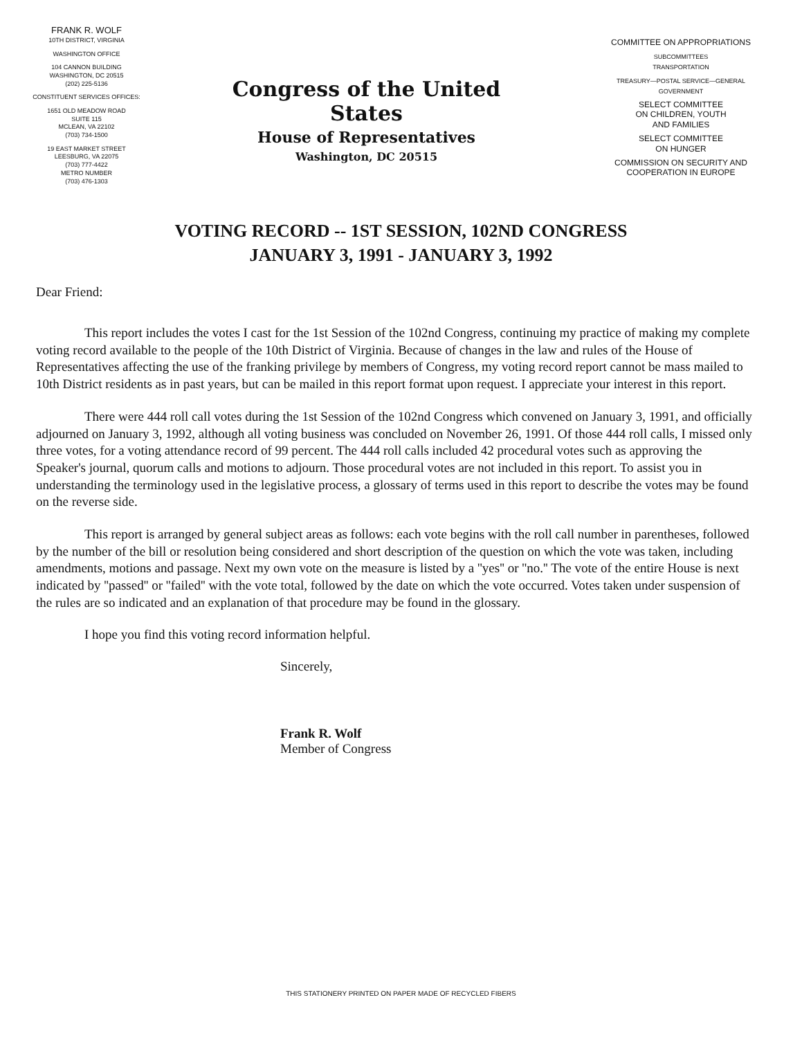FRANK R. WOLF
10TH DISTRICT, VIRGINIA
WASHINGTON OFFICE
104 CANNON BUILDING
WASHINGTON, DC 20515
(202) 225-5136
CONSTITUENT SERVICES OFFICES:
1651 OLD MEADOW ROAD
SUITE 115
MCLEAN, VA 22102
(703) 734-1500
19 EAST MARKET STREET
LEESBURG, VA 22075
(703) 777-4422
METRO NUMBER
(703) 476-1303
Congress of the United States
House of Representatives
Washington, DC 20515
COMMITTEE ON APPROPRIATIONS
SUBCOMMITTEES
TRANSPORTATION
TREASURY—POSTAL SERVICE—GENERAL
GOVERNMENT
SELECT COMMITTEE
ON CHILDREN, YOUTH
AND FAMILIES
SELECT COMMITTEE
ON HUNGER
COMMISSION ON SECURITY AND
COOPERATION IN EUROPE
VOTING RECORD -- 1ST SESSION, 102ND CONGRESS
JANUARY 3, 1991 - JANUARY 3, 1992
Dear Friend:
This report includes the votes I cast for the 1st Session of the 102nd Congress, continuing my practice of making my complete voting record available to the people of the 10th District of Virginia. Because of changes in the law and rules of the House of Representatives affecting the use of the franking privilege by members of Congress, my voting record report cannot be mass mailed to 10th District residents as in past years, but can be mailed in this report format upon request. I appreciate your interest in this report.
There were 444 roll call votes during the 1st Session of the 102nd Congress which convened on January 3, 1991, and officially adjourned on January 3, 1992, although all voting business was concluded on November 26, 1991. Of those 444 roll calls, I missed only three votes, for a voting attendance record of 99 percent. The 444 roll calls included 42 procedural votes such as approving the Speaker's journal, quorum calls and motions to adjourn. Those procedural votes are not included in this report. To assist you in understanding the terminology used in the legislative process, a glossary of terms used in this report to describe the votes may be found on the reverse side.
This report is arranged by general subject areas as follows: each vote begins with the roll call number in parentheses, followed by the number of the bill or resolution being considered and short description of the question on which the vote was taken, including amendments, motions and passage. Next my own vote on the measure is listed by a ''yes'' or ''no.'' The vote of the entire House is next indicated by ''passed'' or ''failed'' with the vote total, followed by the date on which the vote occurred. Votes taken under suspension of the rules are so indicated and an explanation of that procedure may be found in the glossary.
I hope you find this voting record information helpful.
Sincerely,
Frank R. Wolf
Member of Congress
THIS STATIONERY PRINTED ON PAPER MADE OF RECYCLED FIBERS